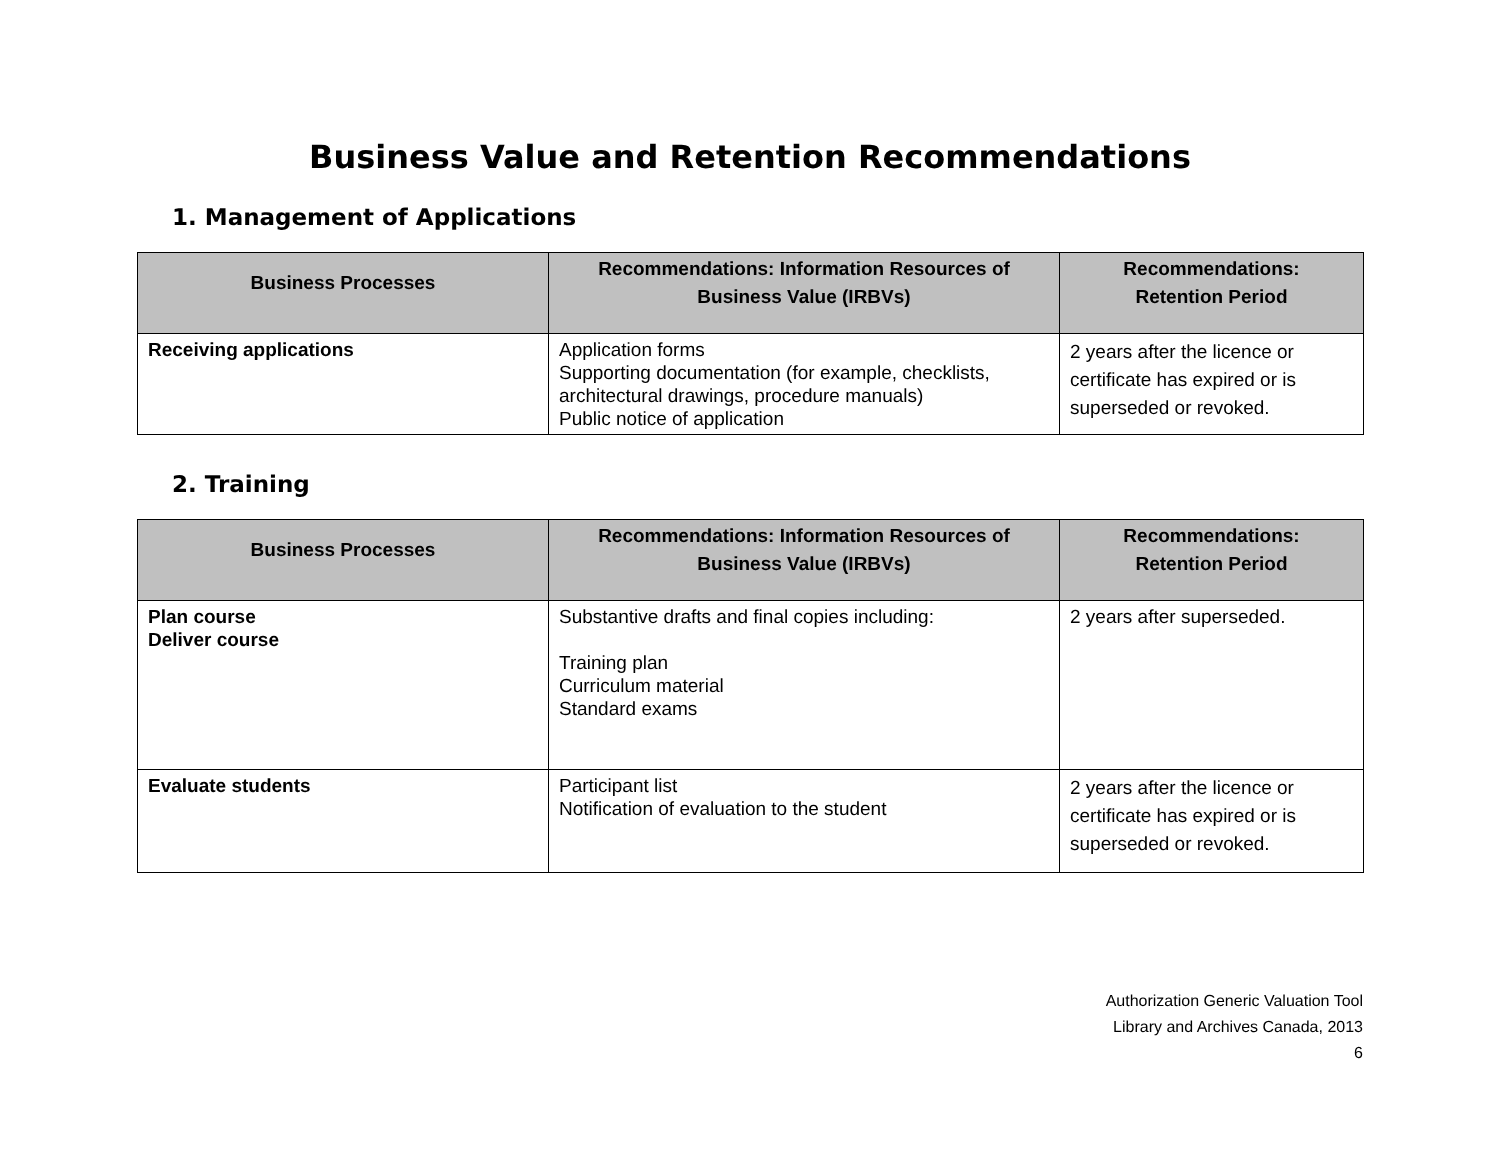Business Value and Retention Recommendations
1. Management of Applications
| Business Processes | Recommendations: Information Resources of Business Value (IRBVs) | Recommendations: Retention Period |
| --- | --- | --- |
| Receiving applications | Application forms Supporting documentation (for example, checklists, architectural drawings, procedure manuals) Public notice of application | 2 years after the licence or certificate has expired or is superseded or revoked. |
2. Training
| Business Processes | Recommendations: Information Resources of Business Value (IRBVs) | Recommendations: Retention Period |
| --- | --- | --- |
| Plan course Deliver course | Substantive drafts and final copies including: Training plan Curriculum material Standard exams | 2 years after superseded. |
| Evaluate students | Participant list Notification of evaluation to the student | 2 years after the licence or certificate has expired or is superseded or revoked. |
Authorization Generic Valuation Tool
Library and Archives Canada, 2013
6